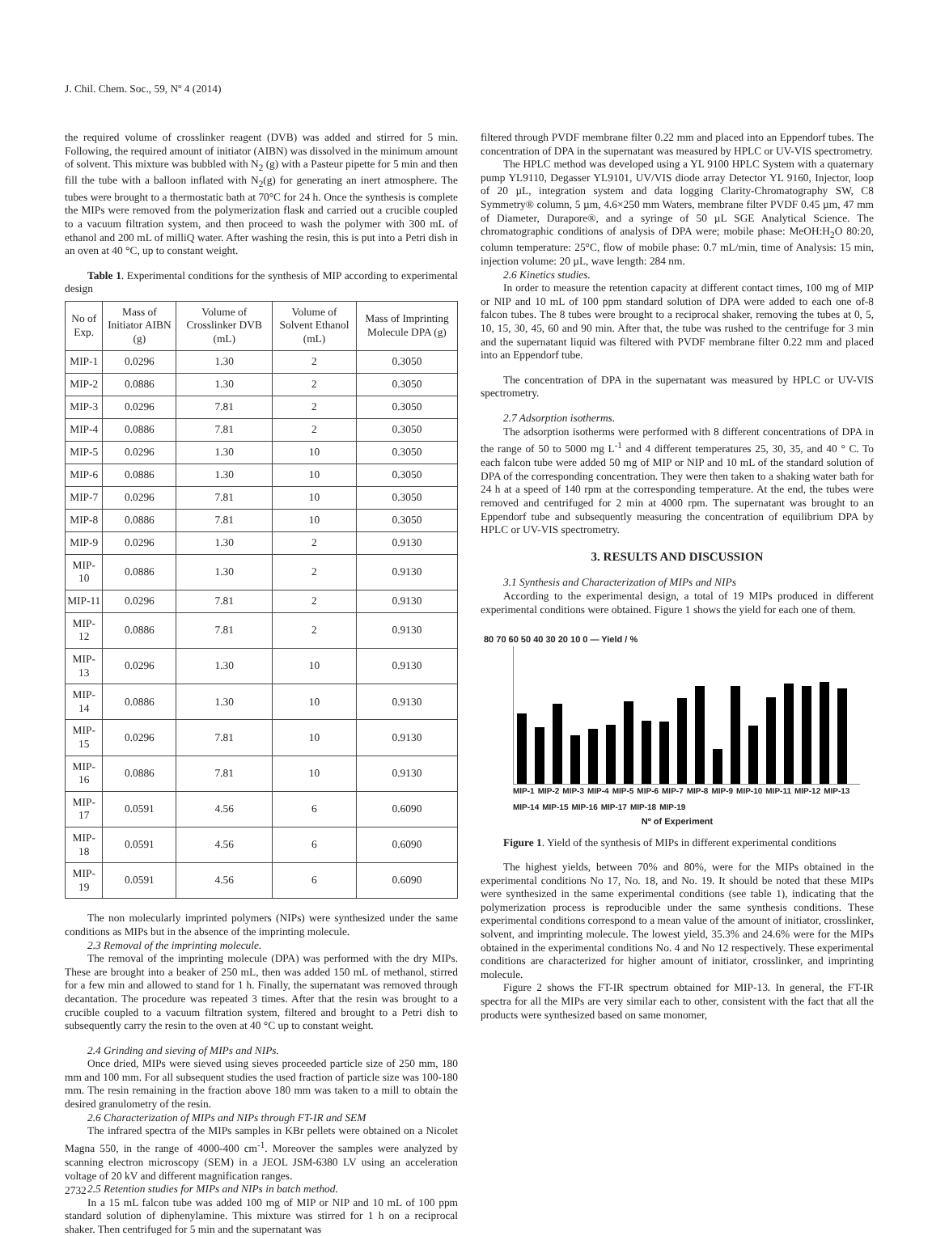J. Chil. Chem. Soc., 59, Nº 4 (2014)
the required volume of crosslinker reagent (DVB) was added and stirred for 5 min. Following, the required amount of initiator (AIBN) was dissolved in the minimum amount of solvent. This mixture was bubbled with N<sub>2</sub> (g) with a Pasteur pipette for 5 min and then fill the tube with a balloon inflated with N<sub>2</sub>(g) for generating an inert atmosphere. The tubes were brought to a thermostatic bath at 70°C for 24 h. Once the synthesis is complete the MIPs were removed from the polymerization flask and carried out a crucible coupled to a vacuum filtration system, and then proceed to wash the polymer with 300 mL of ethanol and 200 mL of milliQ water. After washing the resin, this is put into a Petri dish in an oven at 40 °C, up to constant weight.
Table 1. Experimental conditions for the synthesis of MIP according to experimental design
| No of Exp. | Mass of Initiator AIBN (g) | Volume of Crosslinker DVB (mL) | Volume of Solvent Ethanol (mL) | Mass of Imprinting Molecule DPA (g) |
| --- | --- | --- | --- | --- |
| MIP-1 | 0.0296 | 1.30 | 2 | 0.3050 |
| MIP-2 | 0.0886 | 1.30 | 2 | 0.3050 |
| MIP-3 | 0.0296 | 7.81 | 2 | 0.3050 |
| MIP-4 | 0.0886 | 7.81 | 2 | 0.3050 |
| MIP-5 | 0.0296 | 1.30 | 10 | 0.3050 |
| MIP-6 | 0.0886 | 1.30 | 10 | 0.3050 |
| MIP-7 | 0.0296 | 7.81 | 10 | 0.3050 |
| MIP-8 | 0.0886 | 7.81 | 10 | 0.3050 |
| MIP-9 | 0.0296 | 1.30 | 2 | 0.9130 |
| MIP-10 | 0.0886 | 1.30 | 2 | 0.9130 |
| MIP-11 | 0.0296 | 7.81 | 2 | 0.9130 |
| MIP-12 | 0.0886 | 7.81 | 2 | 0.9130 |
| MIP-13 | 0.0296 | 1.30 | 10 | 0.9130 |
| MIP-14 | 0.0886 | 1.30 | 10 | 0.9130 |
| MIP-15 | 0.0296 | 7.81 | 10 | 0.9130 |
| MIP-16 | 0.0886 | 7.81 | 10 | 0.9130 |
| MIP-17 | 0.0591 | 4.56 | 6 | 0.6090 |
| MIP-18 | 0.0591 | 4.56 | 6 | 0.6090 |
| MIP-19 | 0.0591 | 4.56 | 6 | 0.6090 |
The non molecularly imprinted polymers (NIPs) were synthesized under the same conditions as MIPs but in the absence of the imprinting molecule.
2.3 Removal of the imprinting molecule.
The removal of the imprinting molecule (DPA) was performed with the dry MIPs. These are brought into a beaker of 250 mL, then was added 150 mL of methanol, stirred for a few min and allowed to stand for 1 h. Finally, the supernatant was removed through decantation. The procedure was repeated 3 times. After that the resin was brought to a crucible coupled to a vacuum filtration system, filtered and brought to a Petri dish to subsequently carry the resin to the oven at 40 °C up to constant weight.
2.4 Grinding and sieving of MIPs and NIPs.
Once dried, MIPs were sieved using sieves proceeded particle size of 250 mm, 180 mm and 100 mm. For all subsequent studies the used fraction of particle size was 100-180 mm. The resin remaining in the fraction above 180 mm was taken to a mill to obtain the desired granulometry of the resin.
2.6 Characterization of MIPs and NIPs through FT-IR and SEM
The infrared spectra of the MIPs samples in KBr pellets were obtained on a Nicolet Magna 550, in the range of 4000-400 cm<sup>-1</sup>. Moreover the samples were analyzed by scanning electron microscopy (SEM) in a JEOL JSM-6380 LV using an acceleration voltage of 20 kV and different magnification ranges.
2.5 Retention studies for MIPs and NIPs in batch method.
In a 15 mL falcon tube was added 100 mg of MIP or NIP and 10 mL of 100 ppm standard solution of diphenylamine. This mixture was stirred for 1 h on a reciprocal shaker. Then centrifuged for 5 min and the supernatant was
filtered through PVDF membrane filter 0.22 mm and placed into an Eppendorf tubes. The concentration of DPA in the supernatant was measured by HPLC or UV-VIS spectrometry.
The HPLC method was developed using a YL 9100 HPLC System with a quaternary pump YL9110, Degasser YL9101, UV/VIS diode array Detector YL 9160, Injector, loop of 20 µL, integration system and data logging Clarity-Chromatography SW, C8 Symmetry® column, 5 µm, 4.6×250 mm Waters, membrane filter PVDF 0.45 µm, 47 mm of Diameter, Durapore®, and a syringe of 50 µL SGE Analytical Science. The chromatographic conditions of analysis of DPA were; mobile phase: MeOH:H<sub>2</sub>O 80:20, column temperature: 25°C, flow of mobile phase: 0.7 mL/min, time of Analysis: 15 min, injection volume: 20 µL, wave length: 284 nm.
2.6 Kinetics studies.
In order to measure the retention capacity at different contact times, 100 mg of MIP or NIP and 10 mL of 100 ppm standard solution of DPA were added to each one of-8 falcon tubes. The 8 tubes were brought to a reciprocal shaker, removing the tubes at 0, 5, 10, 15, 30, 45, 60 and 90 min. After that, the tube was rushed to the centrifuge for 3 min and the supernatant liquid was filtered with PVDF membrane filter 0.22 mm and placed into an Eppendorf tube.
The concentration of DPA in the supernatant was measured by HPLC or UV-VIS spectrometry.
2.7 Adsorption isotherms.
The adsorption isotherms were performed with 8 different concentrations of DPA in the range of 50 to 5000 mg L<sup>-1</sup> and 4 different temperatures 25, 30, 35, and 40 ° C. To each falcon tube were added 50 mg of MIP or NIP and 10 mL of the standard solution of DPA of the corresponding concentration. They were then taken to a shaking water bath for 24 h at a speed of 140 rpm at the corresponding temperature. At the end, the tubes were removed and centrifuged for 2 min at 4000 rpm. The supernatant was brought to an Eppendorf tube and subsequently measuring the concentration of equilibrium DPA by HPLC or UV-VIS spectrometry.
3. RESULTS AND DISCUSSION
3.1 Synthesis and Characterization of MIPs and NIPs
According to the experimental design, a total of 19 MIPs produced in different experimental conditions were obtained. Figure 1 shows the yield for each one of them.
80 70 60 50 40 30 20 10 0 — Yield / %
MIP-1 MIP-2 MIP-3 MIP-4 MIP-5 MIP-6 MIP-7 MIP-8 MIP-9 MIP-10 MIP-11 MIP-12 MIP-13 MIP-14 MIP-15 MIP-16 MIP-17 MIP-18 MIP-19
Nº of Experiment
Figure 1. Yield of the synthesis of MIPs in different experimental conditions
The highest yields, between 70% and 80%, were for the MIPs obtained in the experimental conditions No 17, No. 18, and No. 19. It should be noted that these MIPs were synthesized in the same experimental conditions (see table 1), indicating that the polymerization process is reproducible under the same synthesis conditions. These experimental conditions correspond to a mean value of the amount of initiator, crosslinker, solvent, and imprinting molecule. The lowest yield, 35.3% and 24.6% were for the MIPs obtained in the experimental conditions No. 4 and No 12 respectively. These experimental conditions are characterized for higher amount of initiator, crosslinker, and imprinting molecule.
Figure 2 shows the FT-IR spectrum obtained for MIP-13. In general, the FT-IR spectra for all the MIPs are very similar each to other, consistent with the fact that all the products were synthesized based on same monomer,
2732